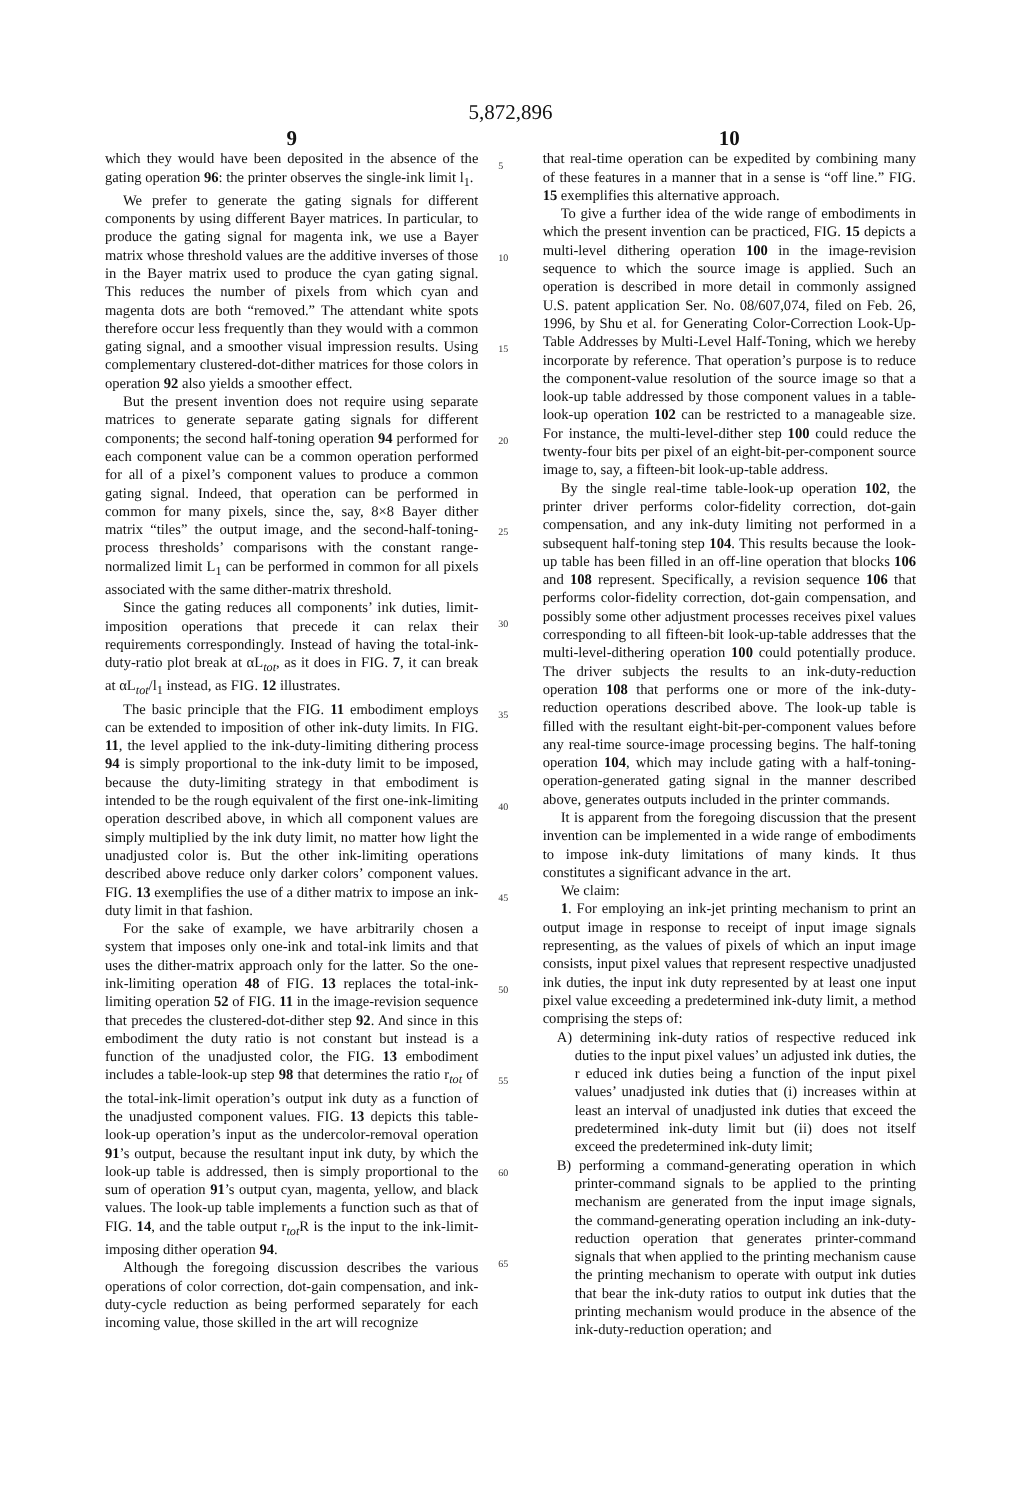5,872,896
9
which they would have been deposited in the absence of the gating operation 96: the printer observes the single-ink limit l<sub>1</sub>.
We prefer to generate the gating signals for different components by using different Bayer matrices. In particular, to produce the gating signal for magenta ink, we use a Bayer matrix whose threshold values are the additive inverses of those in the Bayer matrix used to produce the cyan gating signal. This reduces the number of pixels from which cyan and magenta dots are both “removed.” The attendant white spots therefore occur less frequently than they would with a common gating signal, and a smoother visual impression results. Using complementary clustered-dot-dither matrices for those colors in operation 92 also yields a smoother effect.
But the present invention does not require using separate matrices to generate separate gating signals for different components; the second half-toning operation 94 performed for each component value can be a common operation performed for all of a pixel’s component values to produce a common gating signal. Indeed, that operation can be performed in common for many pixels, since the, say, 8×8 Bayer dither matrix “tiles” the output image, and the second-half-toning-process thresholds’ comparisons with the constant range-normalized limit L<sub>1</sub> can be performed in common for all pixels associated with the same dither-matrix threshold.
Since the gating reduces all components’ ink duties, limit-imposition operations that precede it can relax their requirements correspondingly. Instead of having the total-ink-duty-ratio plot break at αL<sub>tot</sub>, as it does in FIG. 7, it can break at αL<sub>tot</sub>/l<sub>1</sub> instead, as FIG. 12 illustrates.
The basic principle that the FIG. 11 embodiment employs can be extended to imposition of other ink-duty limits. In FIG. 11, the level applied to the ink-duty-limiting dithering process 94 is simply proportional to the ink-duty limit to be imposed, because the duty-limiting strategy in that embodiment is intended to be the rough equivalent of the first one-ink-limiting operation described above, in which all component values are simply multiplied by the ink duty limit, no matter how light the unadjusted color is. But the other ink-limiting operations described above reduce only darker colors’ component values. FIG. 13 exemplifies the use of a dither matrix to impose an ink-duty limit in that fashion.
For the sake of example, we have arbitrarily chosen a system that imposes only one-ink and total-ink limits and that uses the dither-matrix approach only for the latter. So the one-ink-limiting operation 48 of FIG. 13 replaces the total-ink-limiting operation 52 of FIG. 11 in the image-revision sequence that precedes the clustered-dot-dither step 92. And since in this embodiment the duty ratio is not constant but instead is a function of the unadjusted color, the FIG. 13 embodiment includes a table-look-up step 98 that determines the ratio r<sub>tot</sub> of the total-ink-limit operation’s output ink duty as a function of the unadjusted component values. FIG. 13 depicts this table-look-up operation’s input as the undercolor-removal operation 91’s output, because the resultant input ink duty, by which the look-up table is addressed, then is simply proportional to the sum of operation 91’s output cyan, magenta, yellow, and black values. The look-up table implements a function such as that of FIG. 14, and the table output r<sub>tot</sub>R is the input to the ink-limit-imposing dither operation 94.
Although the foregoing discussion describes the various operations of color correction, dot-gain compensation, and ink-duty-cycle reduction as being performed separately for each incoming value, those skilled in the art will recognize
5
10
15
20
25
30
35
40
45
50
55
60
65
10
that real-time operation can be expedited by combining many of these features in a manner that in a sense is “off line.” FIG. 15 exemplifies this alternative approach.
To give a further idea of the wide range of embodiments in which the present invention can be practiced, FIG. 15 depicts a multi-level dithering operation 100 in the image-revision sequence to which the source image is applied. Such an operation is described in more detail in commonly assigned U.S. patent application Ser. No. 08/607,074, filed on Feb. 26, 1996, by Shu et al. for Generating Color-Correction Look-Up-Table Addresses by Multi-Level Half-Toning, which we hereby incorporate by reference. That operation’s purpose is to reduce the component-value resolution of the source image so that a look-up table addressed by those component values in a table-look-up operation 102 can be restricted to a manageable size. For instance, the multi-level-dither step 100 could reduce the twenty-four bits per pixel of an eight-bit-per-component source image to, say, a fifteen-bit look-up-table address.
By the single real-time table-look-up operation 102, the printer driver performs color-fidelity correction, dot-gain compensation, and any ink-duty limiting not performed in a subsequent half-toning step 104. This results because the look-up table has been filled in an off-line operation that blocks 106 and 108 represent. Specifically, a revision sequence 106 that performs color-fidelity correction, dot-gain compensation, and possibly some other adjustment processes receives pixel values corresponding to all fifteen-bit look-up-table addresses that the multi-level-dithering operation 100 could potentially produce. The driver subjects the results to an ink-duty-reduction operation 108 that performs one or more of the ink-duty-reduction operations described above. The look-up table is filled with the resultant eight-bit-per-component values before any real-time source-image processing begins. The half-toning operation 104, which may include gating with a half-toning-operation-generated gating signal in the manner described above, generates outputs included in the printer commands.
It is apparent from the foregoing discussion that the present invention can be implemented in a wide range of embodiments to impose ink-duty limitations of many kinds. It thus constitutes a significant advance in the art.
We claim:
1. For employing an ink-jet printing mechanism to print an output image in response to receipt of input image signals representing, as the values of pixels of which an input image consists, input pixel values that represent respective unadjusted ink duties, the input ink duty represented by at least one input pixel value exceeding a predetermined ink-duty limit, a method comprising the steps of:
A) determining ink-duty ratios of respective reduced ink duties to the input pixel values’ un adjusted ink duties, the r educed ink duties being a function of the input pixel values’ unadjusted ink duties that (i) increases within at least an interval of unadjusted ink duties that exceed the predetermined ink-duty limit but (ii) does not itself exceed the predetermined ink-duty limit;
B) performing a command-generating operation in which printer-command signals to be applied to the printing mechanism are generated from the input image signals, the command-generating operation including an ink-duty-reduction operation that generates printer-command signals that when applied to the printing mechanism cause the printing mechanism to operate with output ink duties that bear the ink-duty ratios to output ink duties that the printing mechanism would produce in the absence of the ink-duty-reduction operation; and